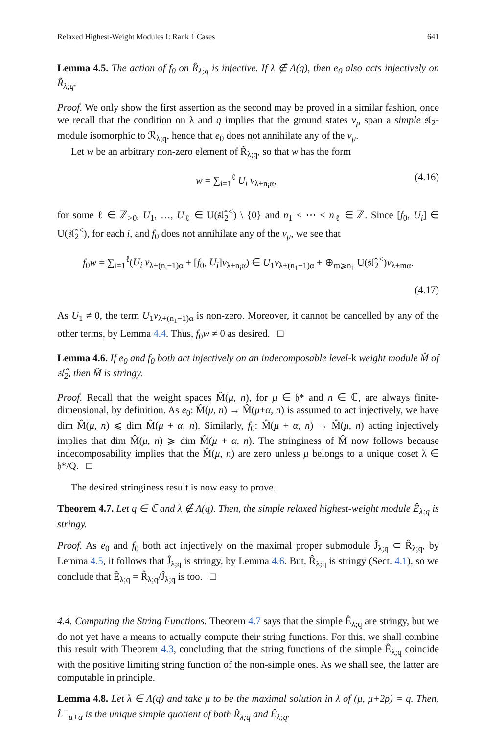Relaxed Highest-Weight Modules I: Rank 1 Cases 641
Lemma 4.5. The action of f<sub>0</sub> on R̂<sub>λ;q</sub> is injective. If λ ∉ Λ(q), then e<sub>0</sub> also acts injectively on R̂<sub>λ;q</sub>.
Proof. We only show the first assertion as the second may be proved in a similar fashion, once we recall that the condition on λ and q implies that the ground states v<sub>μ</sub> span a simple 𝔰𝔩<sub>2</sub>-module isomorphic to ℛ<sub>λ;q</sub>, hence that e<sub>0</sub> does not annihilate any of the v<sub>μ</sub>.
Let w be an arbitrary non-zero element of R̂<sub>λ;q</sub>, so that w has the form
w = ∑<sub>i=1</sub><sup>ℓ</sup> U<sub>i</sub> v<sub>λ+n<sub>i</sub>α</sub>, (4.16)
for some ℓ ∈ ℤ<sub>>0</sub>, U<sub>1</sub>, …, U<sub>ℓ</sub> ∈ U(𝔰𝔩̂<sub>2</sub><sup><</sup>) \ {0} and n<sub>1</sub> < ⋯ < n<sub>ℓ</sub> ∈ ℤ. Since [f<sub>0</sub>, U<sub>i</sub>] ∈ U(𝔰𝔩̂<sub>2</sub><sup><</sup>), for each i, and f<sub>0</sub> does not annihilate any of the v<sub>μ</sub>, we see that
f<sub>0</sub>w = ∑<sub>i=1</sub><sup>ℓ</sup>(U<sub>i</sub> v<sub>λ+(n<sub>i</sub>−1)α</sub> + [f<sub>0</sub>, U<sub>i</sub>]v<sub>λ+n<sub>i</sub>α</sub>) ∈ U<sub>1</sub>v<sub>λ+(n<sub>1</sub>−1)α</sub> + ⊕<sub>m⩾n<sub>1</sub></sub> U(𝔰𝔩̂<sub>2</sub><sup><</sup>)v<sub>λ+mα</sub>.
(4.17)
As U<sub>1</sub> ≠ 0, the term U<sub>1</sub>v<sub>λ+(n<sub>1</sub>−1)α</sub> is non-zero. Moreover, it cannot be cancelled by any of the other terms, by Lemma 4.4. Thus, f<sub>0</sub>w ≠ 0 as desired. □
Lemma 4.6. If e<sub>0</sub> and f<sub>0</sub> both act injectively on an indecomposable level-k weight module M̂ of 𝔰𝔩̂<sub>2</sub>, then M̂ is stringy.
Proof. Recall that the weight spaces M̂(μ, n), for μ ∈ 𝔥* and n ∈ ℂ, are always finite-dimensional, by definition. As e<sub>0</sub>: M̂(μ, n) → M̂(μ+α, n) is assumed to act injectively, we have dim M̂(μ, n) ⩽ dim M̂(μ + α, n). Similarly, f<sub>0</sub>: M̂(μ + α, n) → M̂(μ, n) acting injectively implies that dim M̂(μ, n) ⩾ dim M̂(μ + α, n). The stringiness of M̂ now follows because indecomposability implies that the M̂(μ, n) are zero unless μ belongs to a unique coset λ ∈ 𝔥*/Q. □
The desired stringiness result is now easy to prove.
Theorem 4.7. Let q ∈ ℂ and λ ∉ Λ(q). Then, the simple relaxed highest-weight module Ê<sub>λ;q</sub> is stringy.
Proof. As e<sub>0</sub> and f<sub>0</sub> both act injectively on the maximal proper submodule Ĵ<sub>λ;q</sub> ⊂ R̂<sub>λ;q</sub>, by Lemma 4.5, it follows that Ĵ<sub>λ;q</sub> is stringy, by Lemma 4.6. But, R̂<sub>λ;q</sub> is stringy (Sect. 4.1), so we conclude that Ê<sub>λ;q</sub> = R̂<sub>λ;q</sub>/Ĵ<sub>λ;q</sub> is too. □
4.4. Computing the String Functions. Theorem 4.7 says that the simple Ê<sub>λ;q</sub> are stringy, but we do not yet have a means to actually compute their string functions. For this, we shall combine this result with Theorem 4.3, concluding that the string functions of the simple Ê<sub>λ;q</sub> coincide with the positive limiting string function of the non-simple ones. As we shall see, the latter are computable in principle.
Lemma 4.8. Let λ ∈ Λ(q) and take μ to be the maximal solution in λ of (μ, μ+2ρ) = q. Then, L̂<sup>−</sup><sub>μ+α</sub> is the unique simple quotient of both R̂<sub>λ;q</sub> and Ê<sub>λ;q</sub>.